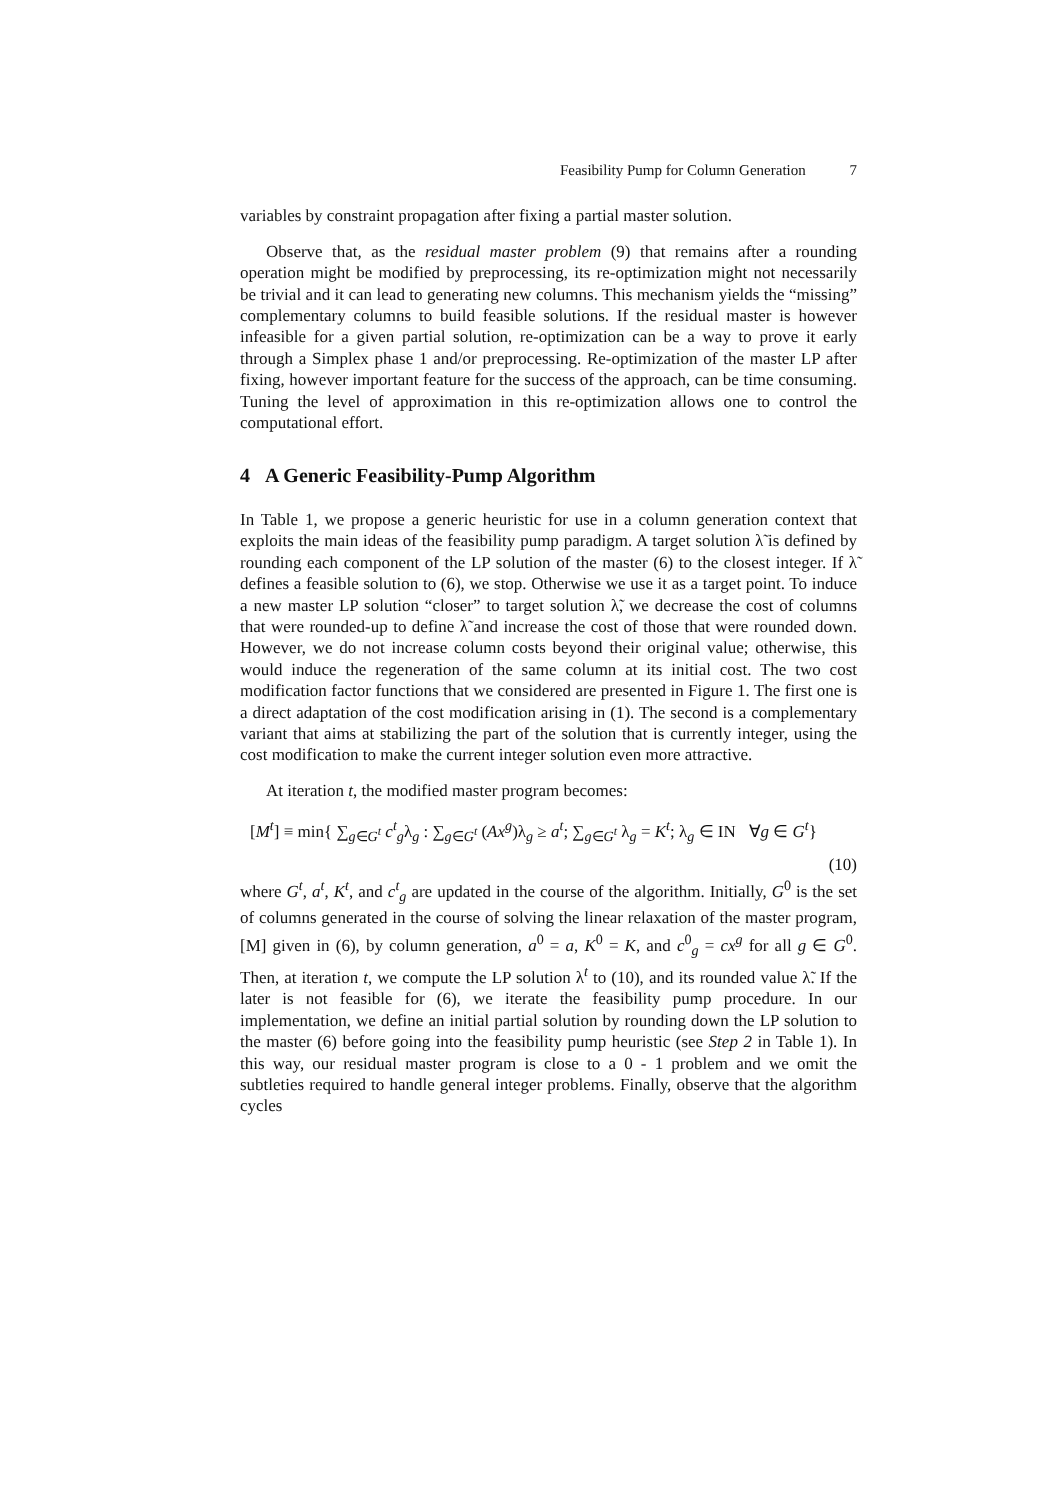Feasibility Pump for Column Generation 7
variables by constraint propagation after fixing a partial master solution.
Observe that, as the residual master problem (9) that remains after a rounding operation might be modified by preprocessing, its re-optimization might not necessarily be trivial and it can lead to generating new columns. This mechanism yields the “missing” complementary columns to build feasible solutions. If the residual master is however infeasible for a given partial solution, re-optimization can be a way to prove it early through a Simplex phase 1 and/or preprocessing. Re-optimization of the master LP after fixing, however important feature for the success of the approach, can be time consuming. Tuning the level of approximation in this re-optimization allows one to control the computational effort.
4 A Generic Feasibility-Pump Algorithm
In Table 1, we propose a generic heuristic for use in a column generation context that exploits the main ideas of the feasibility pump paradigm. A target solution λ̃ is defined by rounding each component of the LP solution of the master (6) to the closest integer. If λ̃ defines a feasible solution to (6), we stop. Otherwise we use it as a target point. To induce a new master LP solution “closer” to target solution λ̃, we decrease the cost of columns that were rounded-up to define λ̃ and increase the cost of those that were rounded down. However, we do not increase column costs beyond their original value; otherwise, this would induce the regeneration of the same column at its initial cost. The two cost modification factor functions that we considered are presented in Figure 1. The first one is a direct adaptation of the cost modification arising in (1). The second is a complementary variant that aims at stabilizing the part of the solution that is currently integer, using the cost modification to make the current integer solution even more attractive.
At iteration t, the modified master program becomes:
[M<sup>t</sup>] ≡ min{ ∑<sub>g∈G<sup>t</sup></sub> c<sup>t</sup><sub>g</sub>λ<sub>g</sub> : ∑<sub>g∈G<sup>t</sup></sub> (Ax<sup>g</sup>)λ<sub>g</sub> ≥ a<sup>t</sup>; ∑<sub>g∈G<sup>t</sup></sub> λ<sub>g</sub> = K<sup>t</sup>; λ<sub>g</sub> ∈ IN ∀g ∈ G<sup>t</sup>}
(10)
where G<sup>t</sup>, a<sup>t</sup>, K<sup>t</sup>, and c<sup>t</sup><sub>g</sub> are updated in the course of the algorithm. Initially, G<sup>0</sup> is the set of columns generated in the course of solving the linear relaxation of the master program, [M] given in (6), by column generation, a<sup>0</sup> = a, K<sup>0</sup> = K, and c<sup>0</sup><sub>g</sub> = cx<sup>g</sup> for all g ∈ G<sup>0</sup>. Then, at iteration t, we compute the LP solution λ<sup>t</sup> to (10), and its rounded value λ̃. If the later is not feasible for (6), we iterate the feasibility pump procedure. In our implementation, we define an initial partial solution by rounding down the LP solution to the master (6) before going into the feasibility pump heuristic (see Step 2 in Table 1). In this way, our residual master program is close to a 0 - 1 problem and we omit the subtleties required to handle general integer problems. Finally, observe that the algorithm cycles